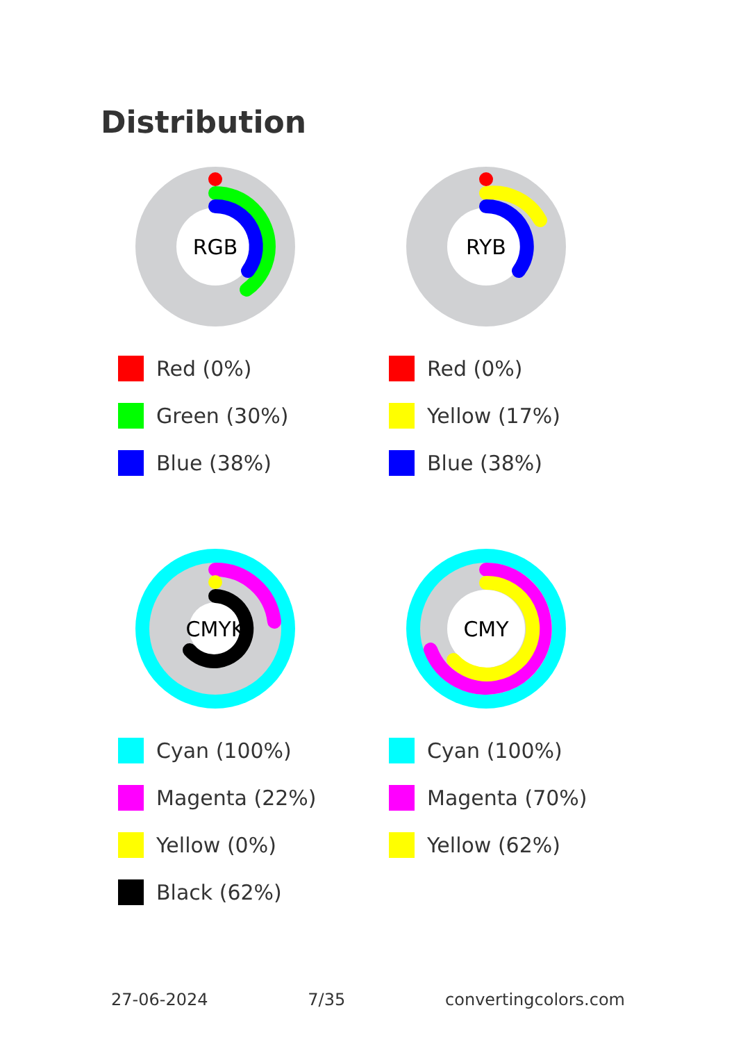Distribution
RGB
Red (0%)
Green (30%)
Blue (38%)
RYB
Red (0%)
Yellow (17%)
Blue (38%)
CMYK
Cyan (100%)
Magenta (22%)
Yellow (0%)
Black (62%)
CMY
Cyan (100%)
Magenta (70%)
Yellow (62%)
27-06-2024 7/35 convertingcolors.com